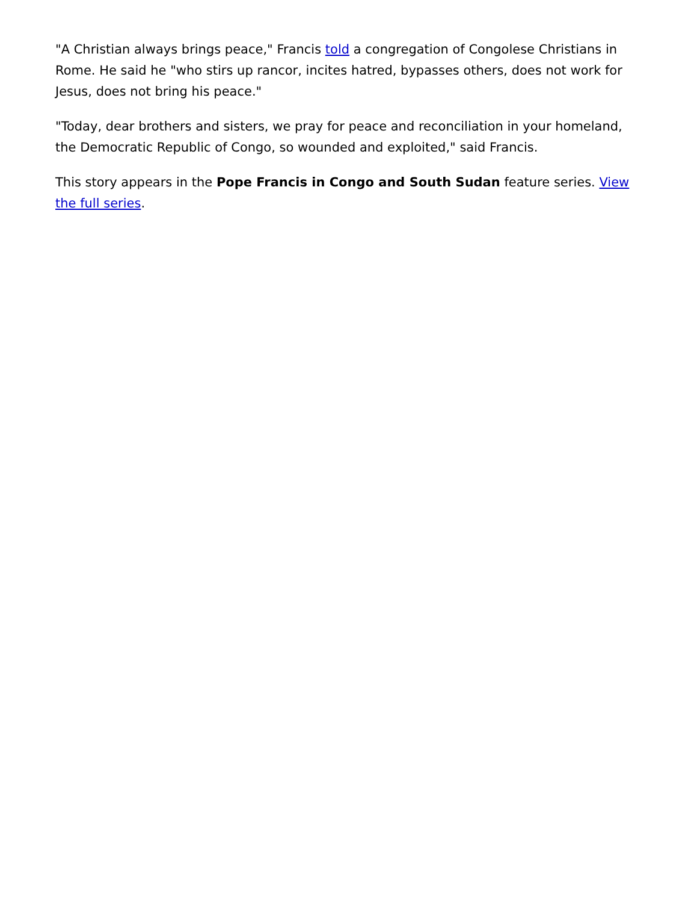"A Christian always brings peace," Francis told a congregation of Congolese Christians in Rome. He said he "who stirs up rancor, incites hatred, bypasses others, does not work for Jesus, does not bring his peace."
"Today, dear brothers and sisters, we pray for peace and reconciliation in your homeland, the Democratic Republic of Congo, so wounded and exploited," said Francis.
This story appears in the Pope Francis in Congo and South Sudan feature series. View the full series.